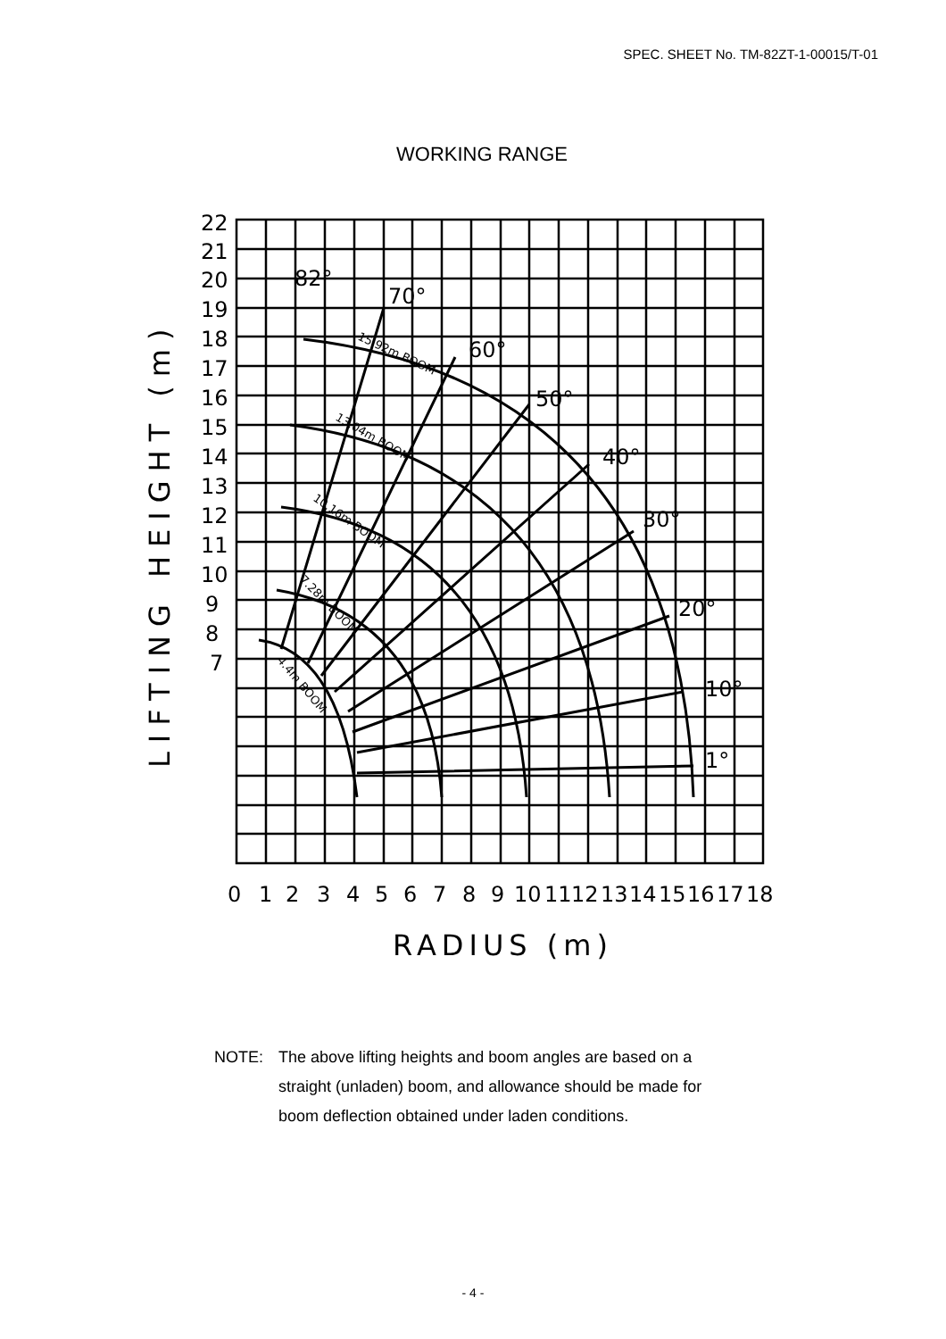SPEC. SHEET No. TM-82ZT-1-00015/T-01
WORKING RANGE
22
21
20
19
18
17
16
15
14
13
12
11
10
9
8
7
0
1
2
3
4
5
6
7
8
9
10
11
12
13
14
15
16
17
18
RADIUS (m)
LIFTING HEIGHT (m)
1°
10°
20°
30°
40°
50°
60°
70°
82°
15.92m BOOM
13.04m BOOM
10.16m BOOM
7.28m BOOM
4.4m BOOM
NOTE: The above lifting heights and boom angles are based on a
straight (unladen) boom, and allowance should be made for
boom deflection obtained under laden conditions.
- 4 -